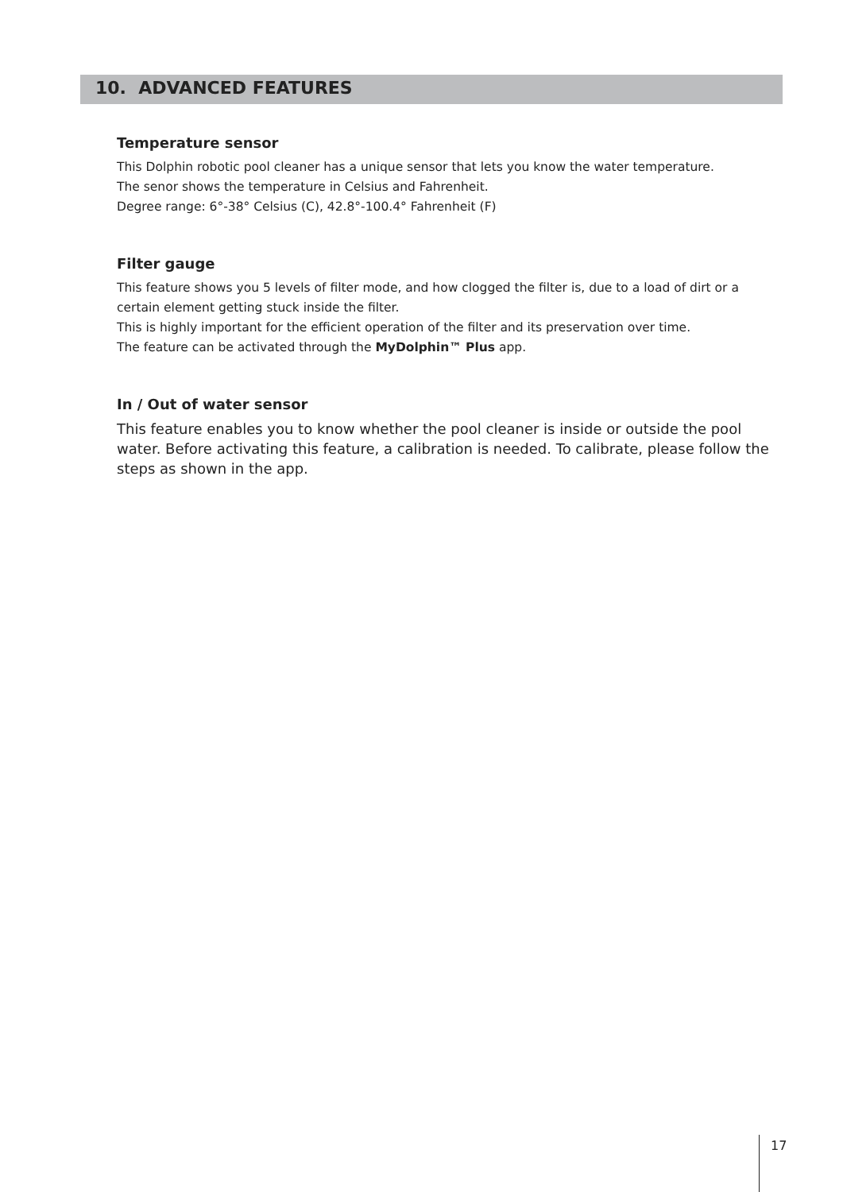10. ADVANCED FEATURES
Temperature sensor
This Dolphin robotic pool cleaner has a unique sensor that lets you know the water temperature.
The senor shows the temperature in Celsius and Fahrenheit.
Degree range: 6°-38° Celsius (C), 42.8°-100.4° Fahrenheit (F)
Filter gauge
This feature shows you 5 levels of filter mode, and how clogged the filter is, due to a load of dirt or a certain element getting stuck inside the filter.
This is highly important for the efficient operation of the filter and its preservation over time.
The feature can be activated through the MyDolphin™ Plus app.
In / Out of water sensor
This feature enables you to know whether the pool cleaner is inside or outside the pool water. Before activating this feature, a calibration is needed. To calibrate, please follow the steps as shown in the app.
17